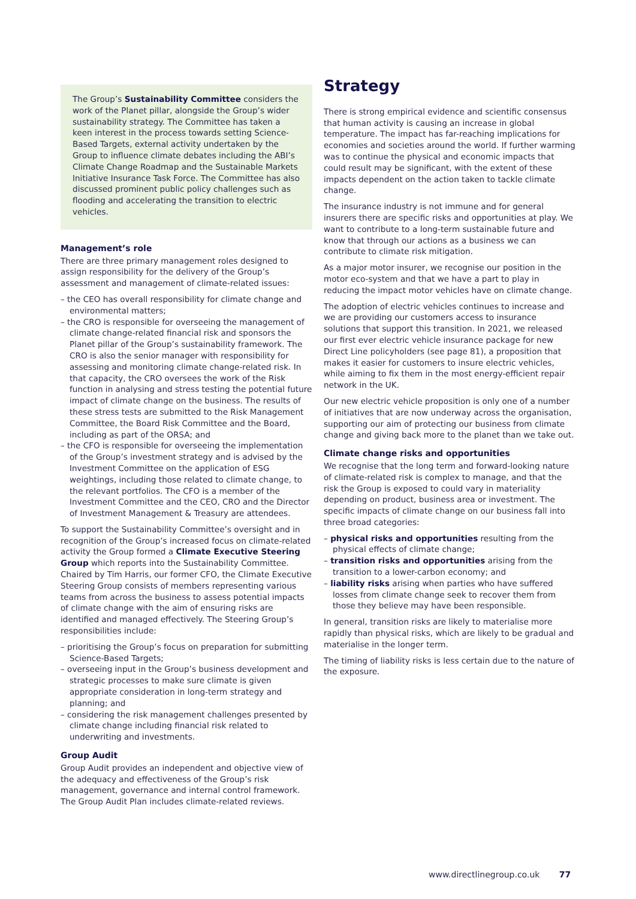The Group’s Sustainability Committee considers the work of the Planet pillar, alongside the Group’s wider sustainability strategy. The Committee has taken a keen interest in the process towards setting Science-Based Targets, external activity undertaken by the Group to influence climate debates including the ABI’s Climate Change Roadmap and the Sustainable Markets Initiative Insurance Task Force. The Committee has also discussed prominent public policy challenges such as flooding and accelerating the transition to electric vehicles.
Management’s role
There are three primary management roles designed to assign responsibility for the delivery of the Group’s assessment and management of climate-related issues:
– the CEO has overall responsibility for climate change and environmental matters;
– the CRO is responsible for overseeing the management of climate change-related financial risk and sponsors the Planet pillar of the Group’s sustainability framework. The CRO is also the senior manager with responsibility for assessing and monitoring climate change-related risk. In that capacity, the CRO oversees the work of the Risk function in analysing and stress testing the potential future impact of climate change on the business. The results of these stress tests are submitted to the Risk Management Committee, the Board Risk Committee and the Board, including as part of the ORSA; and
– the CFO is responsible for overseeing the implementation of the Group’s investment strategy and is advised by the Investment Committee on the application of ESG weightings, including those related to climate change, to the relevant portfolios. The CFO is a member of the Investment Committee and the CEO, CRO and the Director of Investment Management & Treasury are attendees.
To support the Sustainability Committee’s oversight and in recognition of the Group’s increased focus on climate-related activity the Group formed a Climate Executive Steering Group which reports into the Sustainability Committee. Chaired by Tim Harris, our former CFO, the Climate Executive Steering Group consists of members representing various teams from across the business to assess potential impacts of climate change with the aim of ensuring risks are identified and managed effectively. The Steering Group’s responsibilities include:
– prioritising the Group’s focus on preparation for submitting Science-Based Targets;
– overseeing input in the Group’s business development and strategic processes to make sure climate is given appropriate consideration in long-term strategy and planning; and
– considering the risk management challenges presented by climate change including financial risk related to underwriting and investments.
Group Audit
Group Audit provides an independent and objective view of the adequacy and effectiveness of the Group’s risk management, governance and internal control framework. The Group Audit Plan includes climate-related reviews.
Strategy
There is strong empirical evidence and scientific consensus that human activity is causing an increase in global temperature. The impact has far-reaching implications for economies and societies around the world. If further warming was to continue the physical and economic impacts that could result may be significant, with the extent of these impacts dependent on the action taken to tackle climate change.
The insurance industry is not immune and for general insurers there are specific risks and opportunities at play. We want to contribute to a long-term sustainable future and know that through our actions as a business we can contribute to climate risk mitigation.
As a major motor insurer, we recognise our position in the motor eco-system and that we have a part to play in reducing the impact motor vehicles have on climate change.
The adoption of electric vehicles continues to increase and we are providing our customers access to insurance solutions that support this transition. In 2021, we released our first ever electric vehicle insurance package for new Direct Line policyholders (see page 81), a proposition that makes it easier for customers to insure electric vehicles, while aiming to fix them in the most energy-efficient repair network in the UK.
Our new electric vehicle proposition is only one of a number of initiatives that are now underway across the organisation, supporting our aim of protecting our business from climate change and giving back more to the planet than we take out.
Climate change risks and opportunities
We recognise that the long term and forward-looking nature of climate-related risk is complex to manage, and that the risk the Group is exposed to could vary in materiality depending on product, business area or investment. The specific impacts of climate change on our business fall into three broad categories:
– physical risks and opportunities resulting from the physical effects of climate change;
– transition risks and opportunities arising from the transition to a lower-carbon economy; and
– liability risks arising when parties who have suffered losses from climate change seek to recover them from those they believe may have been responsible.
In general, transition risks are likely to materialise more rapidly than physical risks, which are likely to be gradual and materialise in the longer term.
The timing of liability risks is less certain due to the nature of the exposure.
www.directlinegroup.co.uk 77